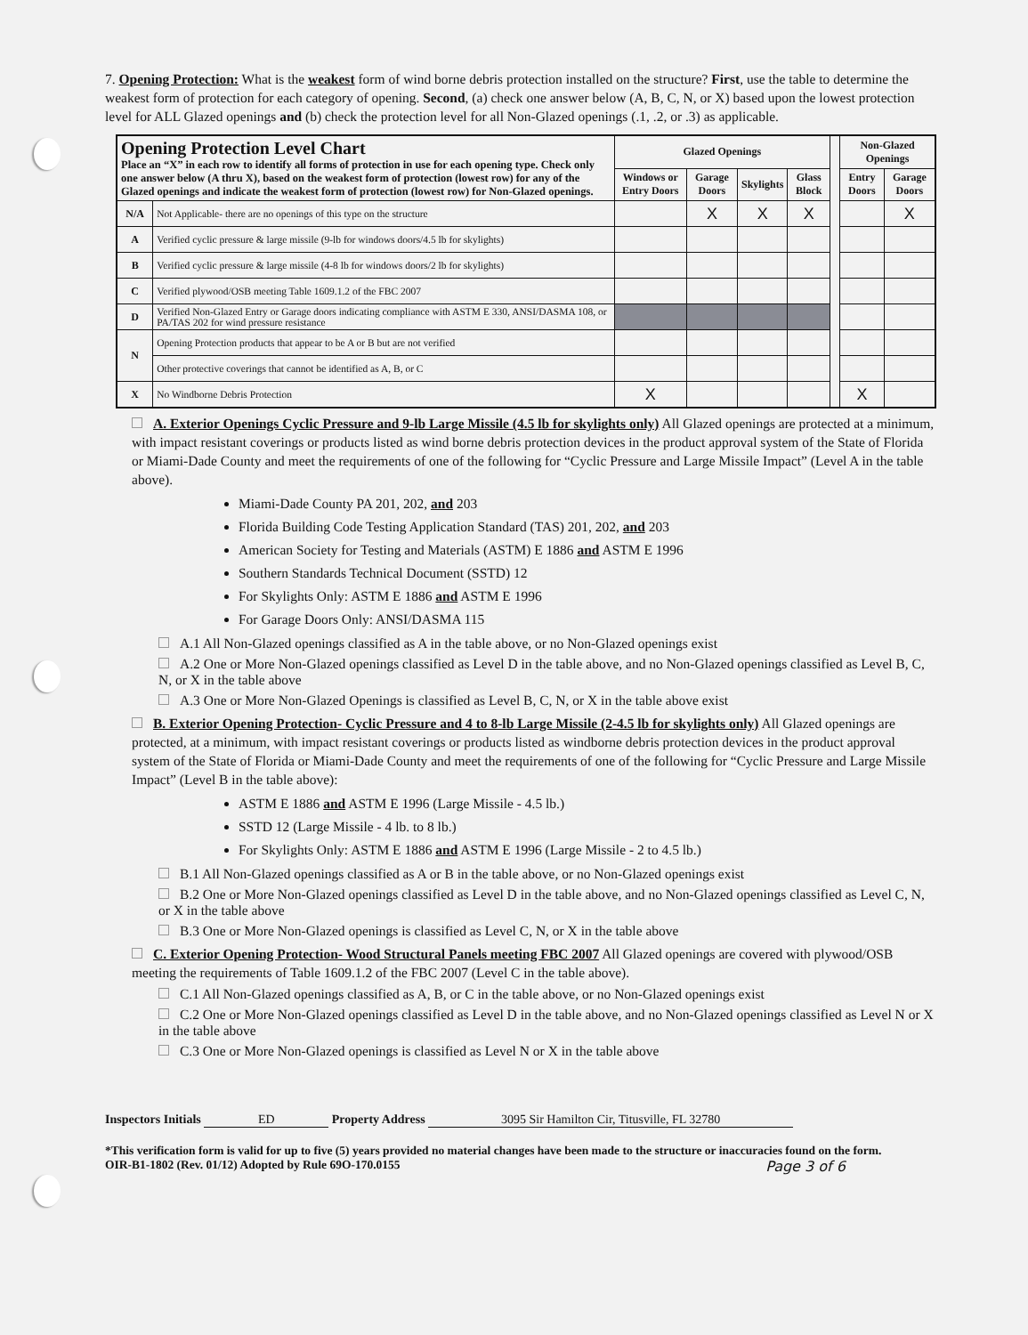7. Opening Protection: What is the weakest form of wind borne debris protection installed on the structure? First, use the table to determine the weakest form of protection for each category of opening. Second, (a) check one answer below (A, B, C, N, or X) based upon the lowest protection level for ALL Glazed openings and (b) check the protection level for all Non-Glazed openings (.1, .2, or .3) as applicable.
| Opening Protection Level Chart Place an “X” in each row to identify all forms of protection in use for each opening type. Check only one answer below (A thru X), based on the weakest form of protection (lowest row) for any of the Glazed openings and indicate the weakest form of protection (lowest row) for Non-Glazed openings. | | Glazed Openings | | | | | Non-Glazed Openings | |
| | | Windows or Entry Doors | Garage Doors | Skylights | Glass Block | | Entry Doors | Garage Doors |
| N/A | Not Applicable- there are no openings of this type on the structure | | X | X | X | | | X |
| A | Verified cyclic pressure & large missile (9-lb for windows doors/4.5 lb for skylights) | | | | | | | |
| B | Verified cyclic pressure & large missile (4-8 lb for windows doors/2 lb for skylights) | | | | | | | |
| C | Verified plywood/OSB meeting Table 1609.1.2 of the FBC 2007 | | | | | | | |
| D | Verified Non-Glazed Entry or Garage doors indicating compliance with ASTM E 330, ANSI/DASMA 108, or PA/TAS 202 for wind pressure resistance | | | | | | | |
| N | Opening Protection products that appear to be A or B but are not verified | | | | | | | |
| | Other protective coverings that cannot be identified as A, B, or C | | | | | | | |
| X | No Windborne Debris Protection | X | | | | | X | |
A. Exterior Openings Cyclic Pressure and 9-lb Large Missile (4.5 lb for skylights only) All Glazed openings are protected at a minimum, with impact resistant coverings or products listed as wind borne debris protection devices in the product approval system of the State of Florida or Miami-Dade County and meet the requirements of one of the following for “Cyclic Pressure and Large Missile Impact” (Level A in the table above).
Miami-Dade County PA 201, 202, and 203
Florida Building Code Testing Application Standard (TAS) 201, 202, and 203
American Society for Testing and Materials (ASTM) E 1886 and ASTM E 1996
Southern Standards Technical Document (SSTD) 12
For Skylights Only: ASTM E 1886 and ASTM E 1996
For Garage Doors Only: ANSI/DASMA 115
A.1 All Non-Glazed openings classified as A in the table above, or no Non-Glazed openings exist
A.2 One or More Non-Glazed openings classified as Level D in the table above, and no Non-Glazed openings classified as Level B, C, N, or X in the table above
A.3 One or More Non-Glazed Openings is classified as Level B, C, N, or X in the table above exist
B. Exterior Opening Protection- Cyclic Pressure and 4 to 8-lb Large Missile (2-4.5 lb for skylights only) All Glazed openings are protected, at a minimum, with impact resistant coverings or products listed as windborne debris protection devices in the product approval system of the State of Florida or Miami-Dade County and meet the requirements of one of the following for “Cyclic Pressure and Large Missile Impact” (Level B in the table above):
ASTM E 1886 and ASTM E 1996 (Large Missile - 4.5 lb.)
SSTD 12 (Large Missile - 4 lb. to 8 lb.)
For Skylights Only: ASTM E 1886 and ASTM E 1996 (Large Missile - 2 to 4.5 lb.)
B.1 All Non-Glazed openings classified as A or B in the table above, or no Non-Glazed openings exist
B.2 One or More Non-Glazed openings classified as Level D in the table above, and no Non-Glazed openings classified as Level C, N, or X in the table above
B.3 One or More Non-Glazed openings is classified as Level C, N, or X in the table above
C. Exterior Opening Protection- Wood Structural Panels meeting FBC 2007 All Glazed openings are covered with plywood/OSB meeting the requirements of Table 1609.1.2 of the FBC 2007 (Level C in the table above).
C.1 All Non-Glazed openings classified as A, B, or C in the table above, or no Non-Glazed openings exist
C.2 One or More Non-Glazed openings classified as Level D in the table above, and no Non-Glazed openings classified as Level N or X in the table above
C.3 One or More Non-Glazed openings is classified as Level N or X in the table above
Inspectors Initials ED Property Address 3095 Sir Hamilton Cir, Titusville, FL 32780
*This verification form is valid for up to five (5) years provided no material changes have been made to the structure or inaccuracies found on the form.
OIR-B1-1802 (Rev. 01/12) Adopted by Rule 69O-170.0155 Page 3 of 6